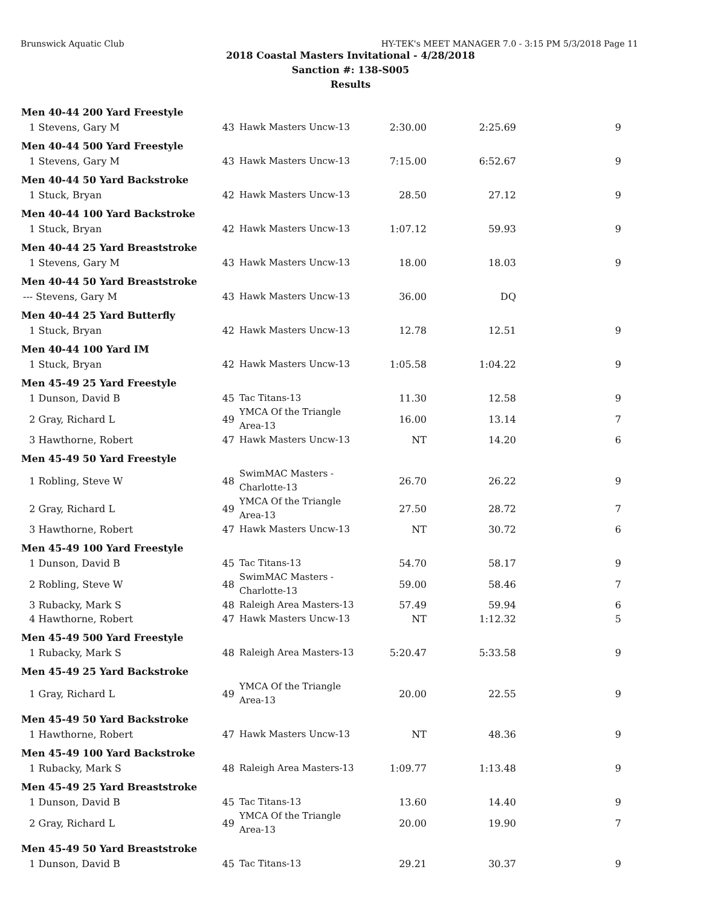Brunswick Aquatic Club HY-TEK's MEET MANAGER 7.0 - 3:15 PM 5/3/2018 Page 11
2018 Coastal Masters Invitational - 4/28/2018
Sanction #: 138-S005
Results
| Men 40-44 200 Yard Freestyle | | | | | |
| --- | --- | --- | --- | --- | --- |
| 1 Stevens, Gary M | 43 | Hawk Masters Uncw-13 | 2:30.00 | 2:25.69 | 9 |
| Men 40-44 500 Yard Freestyle | | | | | |
| 1 Stevens, Gary M | 43 | Hawk Masters Uncw-13 | 7:15.00 | 6:52.67 | 9 |
| Men 40-44 50 Yard Backstroke | | | | | |
| 1 Stuck, Bryan | 42 | Hawk Masters Uncw-13 | 28.50 | 27.12 | 9 |
| Men 40-44 100 Yard Backstroke | | | | | |
| 1 Stuck, Bryan | 42 | Hawk Masters Uncw-13 | 1:07.12 | 59.93 | 9 |
| Men 40-44 25 Yard Breaststroke | | | | | |
| 1 Stevens, Gary M | 43 | Hawk Masters Uncw-13 | 18.00 | 18.03 | 9 |
| Men 40-44 50 Yard Breaststroke | | | | | |
| --- Stevens, Gary M | 43 | Hawk Masters Uncw-13 | 36.00 | DQ | |
| Men 40-44 25 Yard Butterfly | | | | | |
| 1 Stuck, Bryan | 42 | Hawk Masters Uncw-13 | 12.78 | 12.51 | 9 |
| Men 40-44 100 Yard IM | | | | | |
| 1 Stuck, Bryan | 42 | Hawk Masters Uncw-13 | 1:05.58 | 1:04.22 | 9 |
| Men 45-49 25 Yard Freestyle | | | | | |
| 1 Dunson, David B | 45 | Tac Titans-13 | 11.30 | 12.58 | 9 |
| 2 Gray, Richard L | 49 | YMCA Of the Triangle Area-13 | 16.00 | 13.14 | 7 |
| 3 Hawthorne, Robert | 47 | Hawk Masters Uncw-13 | NT | 14.20 | 6 |
| Men 45-49 50 Yard Freestyle | | | | | |
| 1 Robling, Steve W | 48 | SwimMAC Masters - Charlotte-13 | 26.70 | 26.22 | 9 |
| 2 Gray, Richard L | 49 | YMCA Of the Triangle Area-13 | 27.50 | 28.72 | 7 |
| 3 Hawthorne, Robert | 47 | Hawk Masters Uncw-13 | NT | 30.72 | 6 |
| Men 45-49 100 Yard Freestyle | | | | | |
| 1 Dunson, David B | 45 | Tac Titans-13 | 54.70 | 58.17 | 9 |
| 2 Robling, Steve W | 48 | SwimMAC Masters - Charlotte-13 | 59.00 | 58.46 | 7 |
| 3 Rubacky, Mark S | 48 | Raleigh Area Masters-13 | 57.49 | 59.94 | 6 |
| 4 Hawthorne, Robert | 47 | Hawk Masters Uncw-13 | NT | 1:12.32 | 5 |
| Men 45-49 500 Yard Freestyle | | | | | |
| 1 Rubacky, Mark S | 48 | Raleigh Area Masters-13 | 5:20.47 | 5:33.58 | 9 |
| Men 45-49 25 Yard Backstroke | | | | | |
| 1 Gray, Richard L | 49 | YMCA Of the Triangle Area-13 | 20.00 | 22.55 | 9 |
| Men 45-49 50 Yard Backstroke | | | | | |
| 1 Hawthorne, Robert | 47 | Hawk Masters Uncw-13 | NT | 48.36 | 9 |
| Men 45-49 100 Yard Backstroke | | | | | |
| 1 Rubacky, Mark S | 48 | Raleigh Area Masters-13 | 1:09.77 | 1:13.48 | 9 |
| Men 45-49 25 Yard Breaststroke | | | | | |
| 1 Dunson, David B | 45 | Tac Titans-13 | 13.60 | 14.40 | 9 |
| 2 Gray, Richard L | 49 | YMCA Of the Triangle Area-13 | 20.00 | 19.90 | 7 |
| Men 45-49 50 Yard Breaststroke | | | | | |
| 1 Dunson, David B | 45 | Tac Titans-13 | 29.21 | 30.37 | 9 |